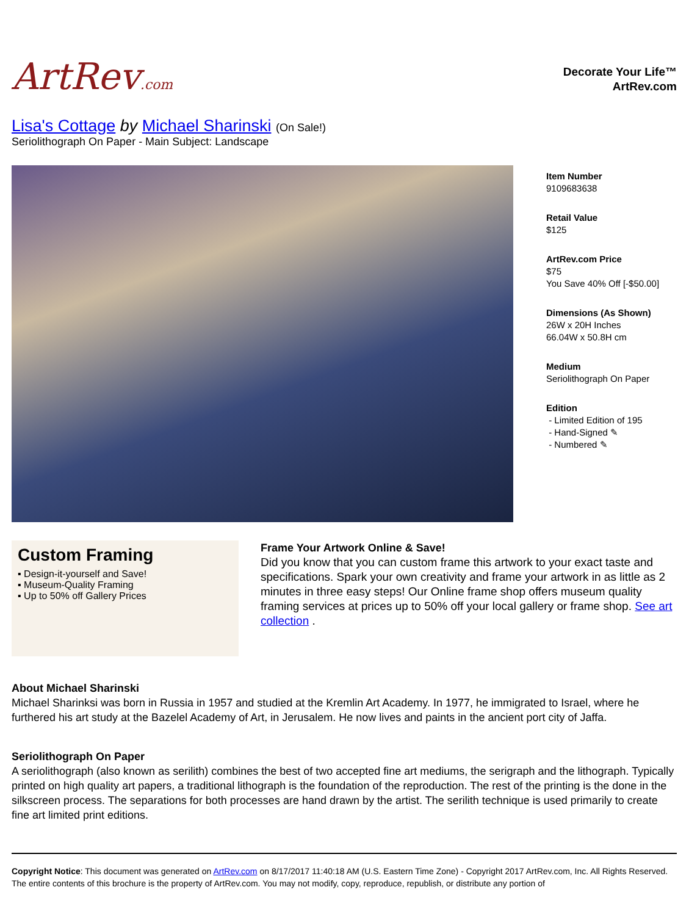ArtRev.com
Decorate Your Life™
ArtRev.com
Lisa's Cottage by Michael Sharinski (On Sale!)
Seriolithograph On Paper - Main Subject: Landscape
Item Number
9109683638
Retail Value
$125
ArtRev.com Price
$75
You Save 40% Off [-$50.00]
Dimensions (As Shown)
26W x 20H Inches
66.04W x 50.8H cm
Medium
Seriolithograph On Paper
Edition
- Limited Edition of 195
- Hand-Signed ✎
- Numbered ✎
Custom Framing
▪ Design-it-yourself and Save!
▪ Museum-Quality Framing
▪ Up to 50% off Gallery Prices
Frame Your Artwork Online & Save!
Did you know that you can custom frame this artwork to your exact taste and specifications. Spark your own creativity and frame your artwork in as little as 2 minutes in three easy steps! Our Online frame shop offers museum quality framing services at prices up to 50% off your local gallery or frame shop. See art collection .
About Michael Sharinski
Michael Sharinksi was born in Russia in 1957 and studied at the Kremlin Art Academy. In 1977, he immigrated to Israel, where he furthered his art study at the Bazelel Academy of Art, in Jerusalem. He now lives and paints in the ancient port city of Jaffa.
Seriolithograph On Paper
A seriolithograph (also known as serilith) combines the best of two accepted fine art mediums, the serigraph and the lithograph. Typically printed on high quality art papers, a traditional lithograph is the foundation of the reproduction. The rest of the printing is the done in the silkscreen process. The separations for both processes are hand drawn by the artist. The serilith technique is used primarily to create fine art limited print editions.
Copyright Notice: This document was generated on ArtRev.com on 8/17/2017 11:40:18 AM (U.S. Eastern Time Zone) - Copyright 2017 ArtRev.com, Inc. All Rights Reserved. The entire contents of this brochure is the property of ArtRev.com. You may not modify, copy, reproduce, republish, or distribute any portion of